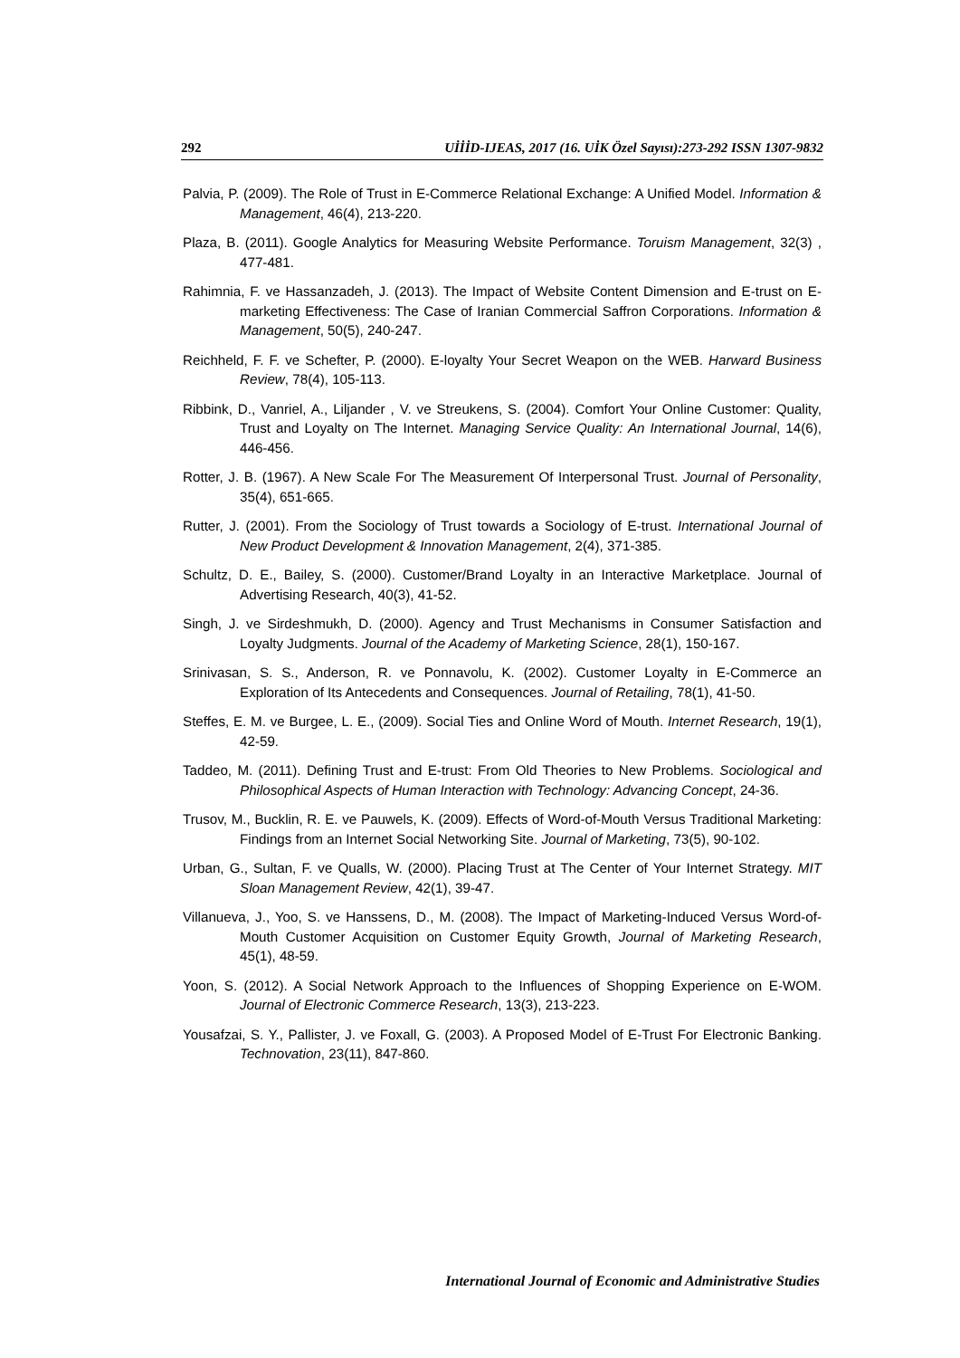292 UİİİD-IJEAS, 2017 (16. UİK Özel Sayısı):273-292 ISSN 1307-9832
Palvia, P. (2009). The Role of Trust in E-Commerce Relational Exchange: A Unified Model. Information & Management, 46(4), 213-220.
Plaza, B. (2011). Google Analytics for Measuring Website Performance. Toruism Management, 32(3) , 477-481.
Rahimnia, F. ve Hassanzadeh, J. (2013). The Impact of Website Content Dimension and E-trust on E-marketing Effectiveness: The Case of Iranian Commercial Saffron Corporations. Information & Management, 50(5), 240-247.
Reichheld, F. F. ve Schefter, P. (2000). E-loyalty Your Secret Weapon on the WEB. Harward Business Review, 78(4), 105-113.
Ribbink, D., Vanriel, A., Liljander , V. ve Streukens, S. (2004). Comfort Your Online Customer: Quality, Trust and Loyalty on The Internet. Managing Service Quality: An International Journal, 14(6), 446-456.
Rotter, J. B. (1967). A New Scale For The Measurement Of Interpersonal Trust. Journal of Personality, 35(4), 651-665.
Rutter, J. (2001). From the Sociology of Trust towards a Sociology of E-trust. International Journal of New Product Development & Innovation Management, 2(4), 371-385.
Schultz, D. E., Bailey, S. (2000). Customer/Brand Loyalty in an Interactive Marketplace. Journal of Advertising Research, 40(3), 41-52.
Singh, J. ve Sirdeshmukh, D. (2000). Agency and Trust Mechanisms in Consumer Satisfaction and Loyalty Judgments. Journal of the Academy of Marketing Science, 28(1), 150-167.
Srinivasan, S. S., Anderson, R. ve Ponnavolu, K. (2002). Customer Loyalty in E-Commerce an Exploration of Its Antecedents and Consequences. Journal of Retailing, 78(1), 41-50.
Steffes, E. M. ve Burgee, L. E., (2009). Social Ties and Online Word of Mouth. Internet Research, 19(1), 42-59.
Taddeo, M. (2011). Defining Trust and E-trust: From Old Theories to New Problems. Sociological and Philosophical Aspects of Human Interaction with Technology: Advancing Concept, 24-36.
Trusov, M., Bucklin, R. E. ve Pauwels, K. (2009). Effects of Word-of-Mouth Versus Traditional Marketing: Findings from an Internet Social Networking Site. Journal of Marketing, 73(5), 90-102.
Urban, G., Sultan, F. ve Qualls, W. (2000). Placing Trust at The Center of Your Internet Strategy. MIT Sloan Management Review, 42(1), 39-47.
Villanueva, J., Yoo, S. ve Hanssens, D., M. (2008). The Impact of Marketing-Induced Versus Word-of-Mouth Customer Acquisition on Customer Equity Growth, Journal of Marketing Research, 45(1), 48-59.
Yoon, S. (2012). A Social Network Approach to the Influences of Shopping Experience on E-WOM. Journal of Electronic Commerce Research, 13(3), 213-223.
Yousafzai, S. Y., Pallister, J. ve Foxall, G. (2003). A Proposed Model of E-Trust For Electronic Banking. Technovation, 23(11), 847-860.
International Journal of Economic and Administrative Studies